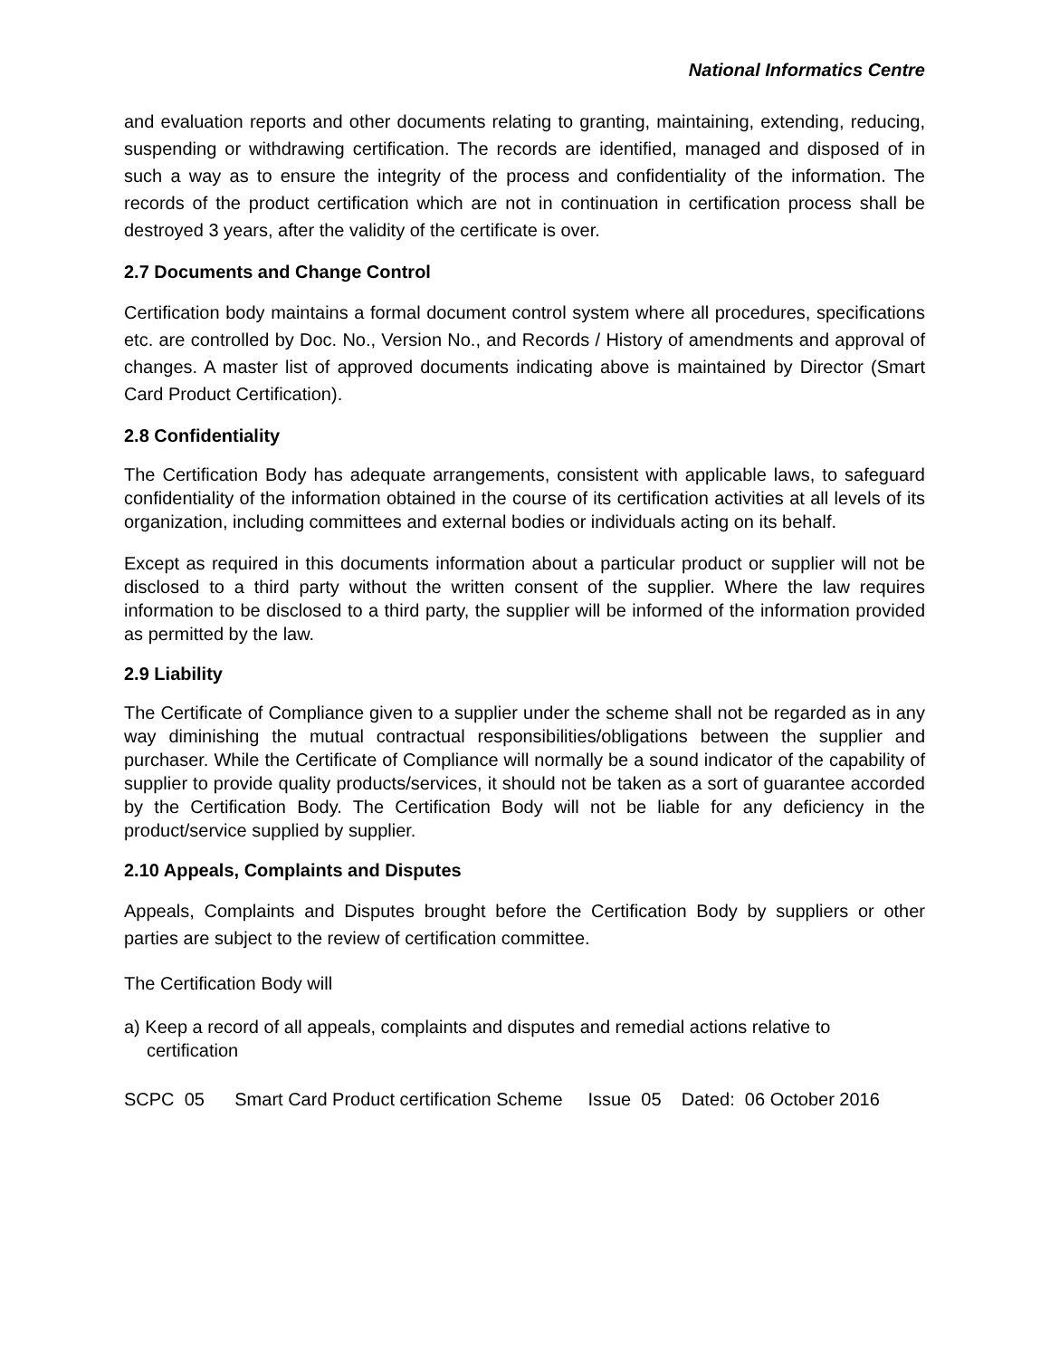National Informatics Centre
and evaluation reports and other documents relating to granting, maintaining, extending, reducing, suspending or withdrawing certification. The records are identified, managed and disposed of in such a way as to ensure the integrity of the process and confidentiality of the information. The records of the product certification which are not in continuation in certification process shall be destroyed 3 years, after the validity of the certificate is over.
2.7 Documents and Change Control
Certification body maintains a formal document control system where all procedures, specifications etc. are controlled by Doc. No., Version No., and Records / History of amendments and approval of changes. A master list of approved documents indicating above is maintained by Director (Smart Card Product Certification).
2.8 Confidentiality
The Certification Body has adequate arrangements, consistent with applicable laws, to safeguard confidentiality of the information obtained in the course of its certification activities at all levels of its organization, including committees and external bodies or individuals acting on its behalf.
Except as required in this documents information about a particular product or supplier will not be disclosed to a third party without the written consent of the supplier. Where the law requires information to be disclosed to a third party, the supplier will be informed of the information provided as permitted by the law.
2.9 Liability
The Certificate of Compliance given to a supplier under the scheme shall not be regarded as in any way diminishing the mutual contractual responsibilities/obligations between the supplier and purchaser. While the Certificate of Compliance will normally be a sound indicator of the capability of supplier to provide quality products/services, it should not be taken as a sort of guarantee accorded by the Certification Body. The Certification Body will not be liable for any deficiency in the product/service supplied by supplier.
2.10 Appeals, Complaints and Disputes
Appeals, Complaints and Disputes brought before the Certification Body by suppliers or other parties are subject to the review of certification committee.
The Certification Body will
a) Keep a record of all appeals, complaints and disputes and remedial actions relative to certification
SCPC 05 Smart Card Product certification Scheme Issue 05 Dated: 06 October 2016